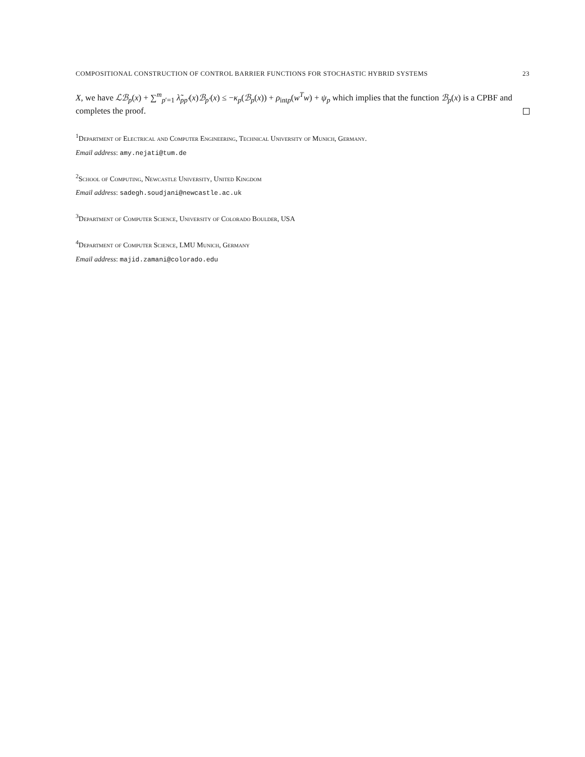COMPOSITIONAL CONSTRUCTION OF CONTROL BARRIER FUNCTIONS FOR STOCHASTIC HYBRID SYSTEMS 23
X, we have ℒℬ<sub>p</sub>(x) + ∑<sup>m</sup><sub>p′=1</sub> λ̃<sub>pp′</sub>(x)ℬ<sub>p′</sub>(x) ≤ −κ<sub>p</sub>(ℬ<sub>p</sub>(x)) + ρ<sub>intp</sub>(w<sup>T</sup>w) + ψ<sub>p</sub> which implies that the function ℬ<sub>p</sub>(x) is a CPBF and completes the proof.
<sup>1</sup> Department of Electrical and Computer Engineering, Technical University of Munich, Germany.
Email address: amy.nejati@tum.de
<sup>2</sup> School of Computing, Newcastle University, United Kingdom
Email address: sadegh.soudjani@newcastle.ac.uk
<sup>3</sup> Department of Computer Science, University of Colorado Boulder, USA
<sup>4</sup> Department of Computer Science, LMU Munich, Germany
Email address: majid.zamani@colorado.edu